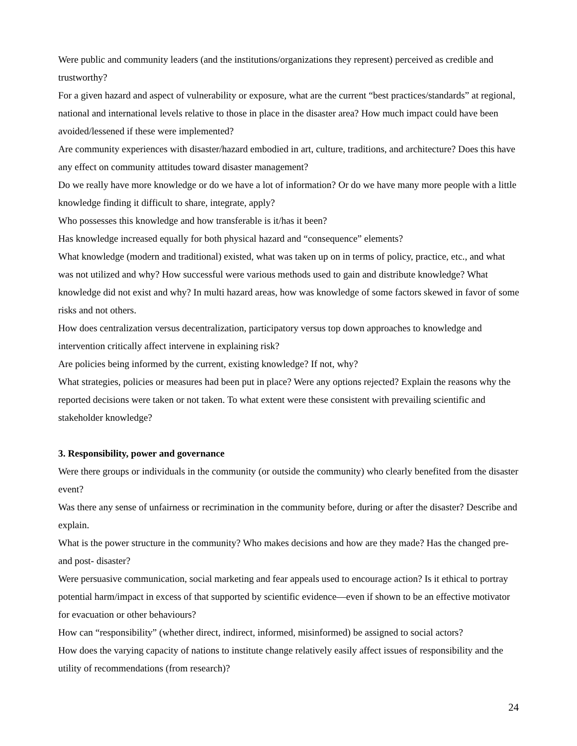Were public and community leaders (and the institutions/organizations they represent) perceived as credible and trustworthy?
For a given hazard and aspect of vulnerability or exposure, what are the current “best practices/standards” at regional, national and international levels relative to those in place in the disaster area? How much impact could have been avoided/lessened if these were implemented?
Are community experiences with disaster/hazard embodied in art, culture, traditions, and architecture? Does this have any effect on community attitudes toward disaster management?
Do we really have more knowledge or do we have a lot of information? Or do we have many more people with a little knowledge finding it difficult to share, integrate, apply?
Who possesses this knowledge and how transferable is it/has it been?
Has knowledge increased equally for both physical hazard and “consequence” elements?
What knowledge (modern and traditional) existed, what was taken up on in terms of policy, practice, etc., and what was not utilized and why? How successful were various methods used to gain and distribute knowledge? What knowledge did not exist and why? In multi hazard areas, how was knowledge of some factors skewed in favor of some risks and not others.
How does centralization versus decentralization, participatory versus top down approaches to knowledge and intervention critically affect intervene in explaining risk?
Are policies being informed by the current, existing knowledge? If not, why?
What strategies, policies or measures had been put in place? Were any options rejected? Explain the reasons why the reported decisions were taken or not taken. To what extent were these consistent with prevailing scientific and stakeholder knowledge?
3. Responsibility, power and governance
Were there groups or individuals in the community (or outside the community) who clearly benefited from the disaster event?
Was there any sense of unfairness or recrimination in the community before, during or after the disaster? Describe and explain.
What is the power structure in the community? Who makes decisions and how are they made? Has the changed pre- and post- disaster?
Were persuasive communication, social marketing and fear appeals used to encourage action? Is it ethical to portray potential harm/impact in excess of that supported by scientific evidence—even if shown to be an effective motivator for evacuation or other behaviours?
How can “responsibility” (whether direct, indirect, informed, misinformed) be assigned to social actors?
How does the varying capacity of nations to institute change relatively easily affect issues of responsibility and the utility of recommendations (from research)?
24